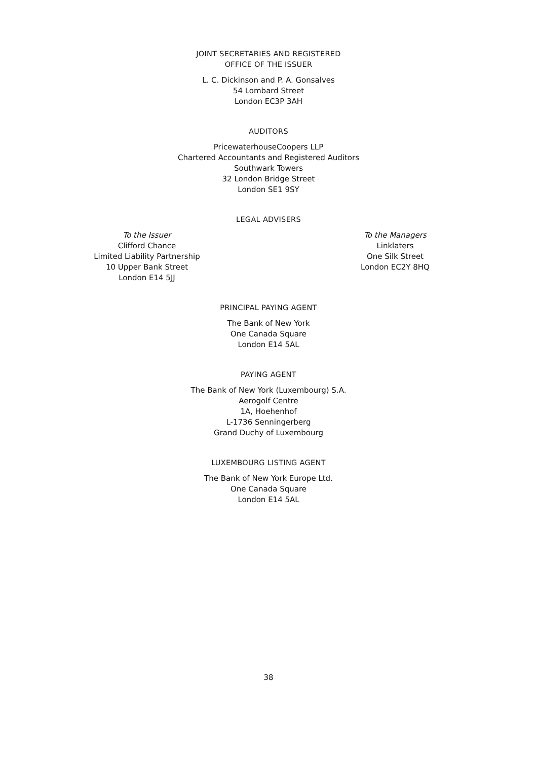JOINT SECRETARIES AND REGISTERED
OFFICE OF THE ISSUER
L. C. Dickinson and P. A. Gonsalves
54 Lombard Street
London EC3P 3AH
AUDITORS
PricewaterhouseCoopers LLP
Chartered Accountants and Registered Auditors
Southwark Towers
32 London Bridge Street
London SE1 9SY
LEGAL ADVISERS
To the Issuer
Clifford Chance
Limited Liability Partnership
10 Upper Bank Street
London E14 5JJ
To the Managers
Linklaters
One Silk Street
London EC2Y 8HQ
PRINCIPAL PAYING AGENT
The Bank of New York
One Canada Square
London E14 5AL
PAYING AGENT
The Bank of New York (Luxembourg) S.A.
Aerogolf Centre
1A, Hoehenhof
L-1736 Senningerberg
Grand Duchy of Luxembourg
LUXEMBOURG LISTING AGENT
The Bank of New York Europe Ltd.
One Canada Square
London E14 5AL
38